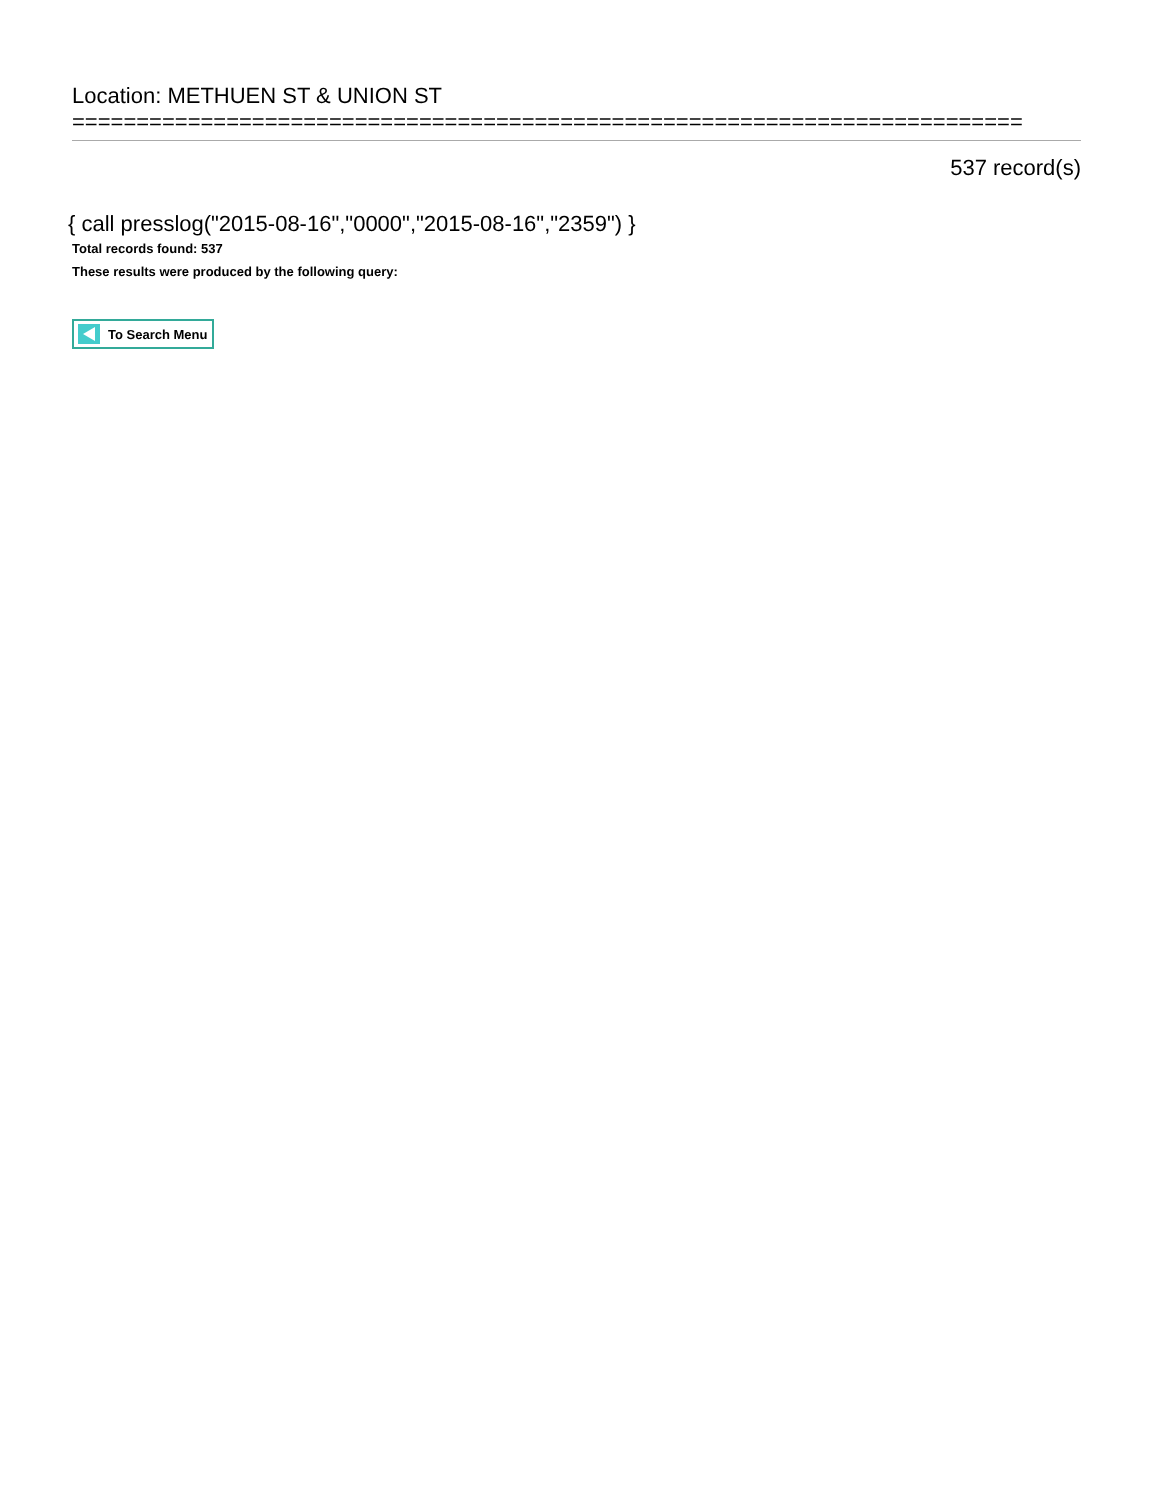Location: METHUEN ST & UNION ST
==========================================================================
537 record(s)
{ call presslog("2015-08-16","0000","2015-08-16","2359") }
Total records found: 537
These results were produced by the following query:
To Search Menu